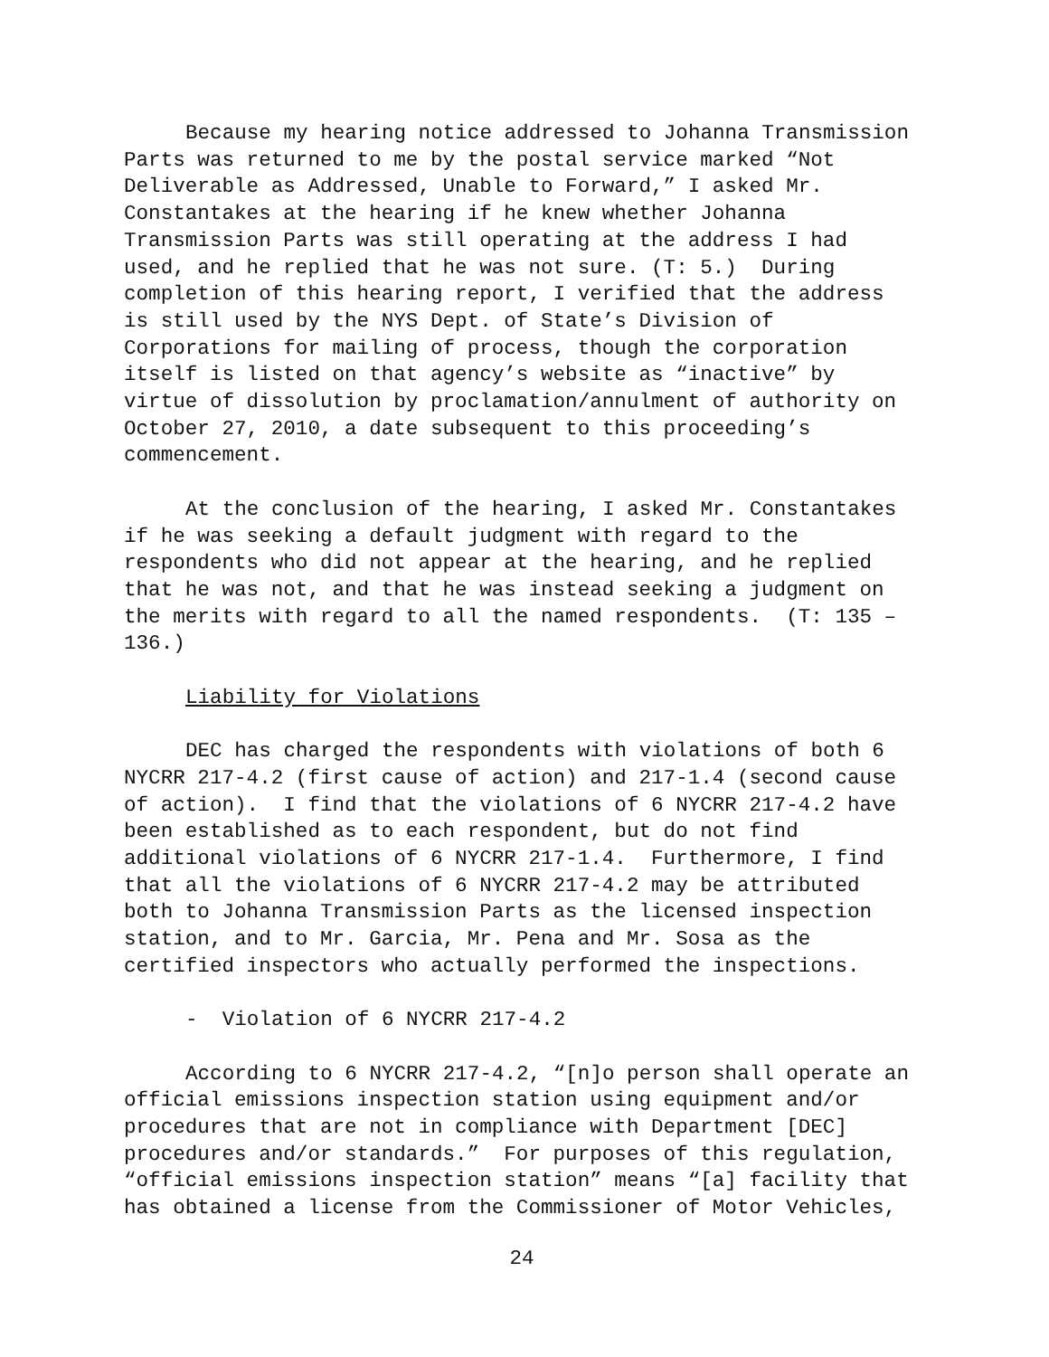Because my hearing notice addressed to Johanna Transmission Parts was returned to me by the postal service marked “Not Deliverable as Addressed, Unable to Forward,” I asked Mr. Constantakes at the hearing if he knew whether Johanna Transmission Parts was still operating at the address I had used, and he replied that he was not sure. (T: 5.) During completion of this hearing report, I verified that the address is still used by the NYS Dept. of State’s Division of Corporations for mailing of process, though the corporation itself is listed on that agency’s website as “inactive” by virtue of dissolution by proclamation/annulment of authority on October 27, 2010, a date subsequent to this proceeding’s commencement.
At the conclusion of the hearing, I asked Mr. Constantakes if he was seeking a default judgment with regard to the respondents who did not appear at the hearing, and he replied that he was not, and that he was instead seeking a judgment on the merits with regard to all the named respondents. (T: 135 – 136.)
Liability for Violations
DEC has charged the respondents with violations of both 6 NYCRR 217-4.2 (first cause of action) and 217-1.4 (second cause of action). I find that the violations of 6 NYCRR 217-4.2 have been established as to each respondent, but do not find additional violations of 6 NYCRR 217-1.4. Furthermore, I find that all the violations of 6 NYCRR 217-4.2 may be attributed both to Johanna Transmission Parts as the licensed inspection station, and to Mr. Garcia, Mr. Pena and Mr. Sosa as the certified inspectors who actually performed the inspections.
- Violation of 6 NYCRR 217-4.2
According to 6 NYCRR 217-4.2, “[n]o person shall operate an official emissions inspection station using equipment and/or procedures that are not in compliance with Department [DEC] procedures and/or standards.” For purposes of this regulation, “official emissions inspection station” means “[a] facility that has obtained a license from the Commissioner of Motor Vehicles,
24